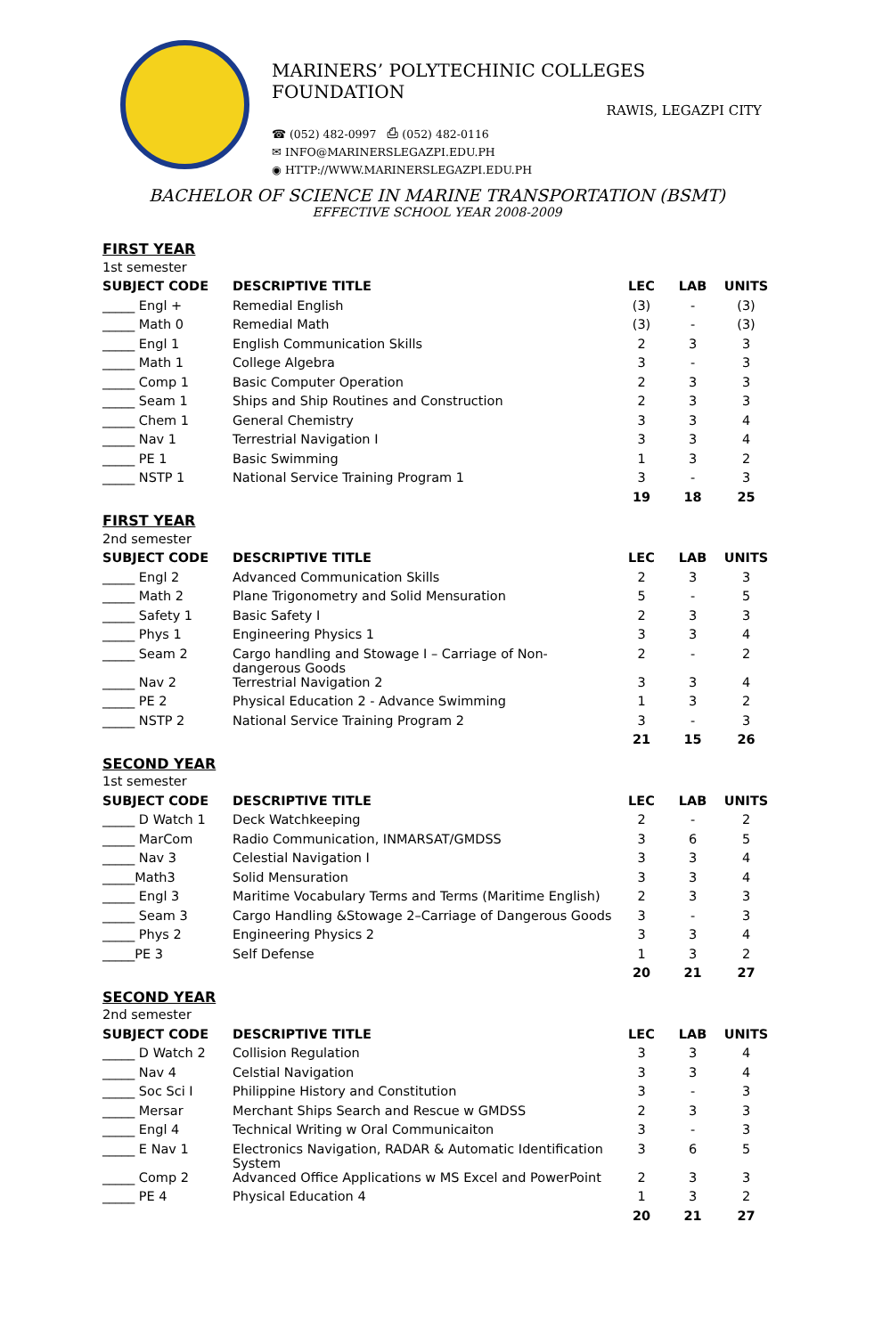MARINERS’ POLYTECHINIC COLLEGES FOUNDATION
RAWIS, LEGAZPI CITY
☎ (052) 482-0997 ⎙ (052) 482-0116
✉ INFO@MARINERSLEGAZPI.EDU.PH
◉ HTTP://WWW.MARINERSLEGAZPI.EDU.PH
BACHELOR OF SCIENCE IN MARINE TRANSPORTATION (BSMT)
EFFECTIVE SCHOOL YEAR 2008-2009
| FIRST YEAR | | | | |
| 1st semester | | | | |
| SUBJECT CODE | DESCRIPTIVE TITLE | LEC | LAB | UNITS |
| _____ Engl + | Remedial English | (3) | - | (3) |
| _____ Math 0 | Remedial Math | (3) | - | (3) |
| _____ Engl 1 | English Communication Skills | 2 | 3 | 3 |
| _____ Math 1 | College Algebra | 3 | - | 3 |
| _____ Comp 1 | Basic Computer Operation | 2 | 3 | 3 |
| _____ Seam 1 | Ships and Ship Routines and Construction | 2 | 3 | 3 |
| _____ Chem 1 | General Chemistry | 3 | 3 | 4 |
| _____ Nav 1 | Terrestrial Navigation I | 3 | 3 | 4 |
| _____ PE 1 | Basic Swimming | 1 | 3 | 2 |
| _____ NSTP 1 | National Service Training Program 1 | 3 | - | 3 |
| | | 19 | 18 | 25 |
| FIRST YEAR | | | | |
| 2nd semester | | | | |
| SUBJECT CODE | DESCRIPTIVE TITLE | LEC | LAB | UNITS |
| _____ Engl 2 | Advanced Communication Skills | 2 | 3 | 3 |
| _____ Math 2 | Plane Trigonometry and Solid Mensuration | 5 | - | 5 |
| _____ Safety 1 | Basic Safety I | 2 | 3 | 3 |
| _____ Phys 1 | Engineering Physics 1 | 3 | 3 | 4 |
| _____ Seam 2 | Cargo handling and Stowage I – Carriage of Non- dangerous Goods | 2 | - | 2 |
| _____ Nav 2 | Terrestrial Navigation 2 | 3 | 3 | 4 |
| _____ PE 2 | Physical Education 2 - Advance Swimming | 1 | 3 | 2 |
| _____ NSTP 2 | National Service Training Program 2 | 3 | - | 3 |
| | | 21 | 15 | 26 |
| SECOND YEAR | | | | |
| 1st semester | | | | |
| SUBJECT CODE | DESCRIPTIVE TITLE | LEC | LAB | UNITS |
| _____ D Watch 1 | Deck Watchkeeping | 2 | - | 2 |
| _____ MarCom | Radio Communication, INMARSAT/GMDSS | 3 | 6 | 5 |
| _____ Nav 3 | Celestial Navigation I | 3 | 3 | 4 |
| _____Math3 | Solid Mensuration | 3 | 3 | 4 |
| _____ Engl 3 | Maritime Vocabulary Terms and Terms (Maritime English) | 2 | 3 | 3 |
| _____ Seam 3 | Cargo Handling &Stowage 2–Carriage of Dangerous Goods | 3 | - | 3 |
| _____ Phys 2 | Engineering Physics 2 | 3 | 3 | 4 |
| _____PE 3 | Self Defense | 1 | 3 | 2 |
| | | 20 | 21 | 27 |
| SECOND YEAR | | | | |
| 2nd semester | | | | |
| SUBJECT CODE | DESCRIPTIVE TITLE | LEC | LAB | UNITS |
| _____ D Watch 2 | Collision Regulation | 3 | 3 | 4 |
| _____ Nav 4 | Celstial Navigation | 3 | 3 | 4 |
| _____ Soc Sci I | Philippine History and Constitution | 3 | - | 3 |
| _____ Mersar | Merchant Ships Search and Rescue w GMDSS | 2 | 3 | 3 |
| _____ Engl 4 | Technical Writing w Oral Communicaiton | 3 | - | 3 |
| _____ E Nav 1 | Electronics Navigation, RADAR & Automatic Identification System | 3 | 6 | 5 |
| _____ Comp 2 | Advanced Office Applications w MS Excel and PowerPoint | 2 | 3 | 3 |
| _____ PE 4 | Physical Education 4 | 1 | 3 | 2 |
| | | 20 | 21 | 27 |